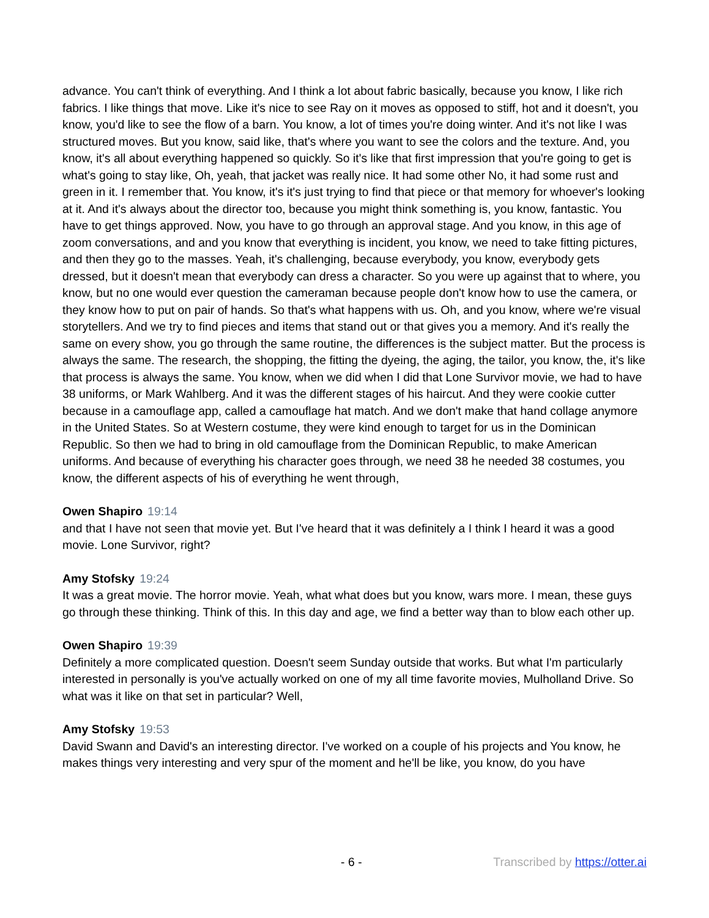advance. You can't think of everything. And I think a lot about fabric basically, because you know, I like rich fabrics. I like things that move. Like it's nice to see Ray on it moves as opposed to stiff, hot and it doesn't, you know, you'd like to see the flow of a barn. You know, a lot of times you're doing winter. And it's not like I was structured moves. But you know, said like, that's where you want to see the colors and the texture. And, you know, it's all about everything happened so quickly. So it's like that first impression that you're going to get is what's going to stay like, Oh, yeah, that jacket was really nice. It had some other No, it had some rust and green in it. I remember that. You know, it's it's just trying to find that piece or that memory for whoever's looking at it. And it's always about the director too, because you might think something is, you know, fantastic. You have to get things approved. Now, you have to go through an approval stage. And you know, in this age of zoom conversations, and and you know that everything is incident, you know, we need to take fitting pictures, and then they go to the masses. Yeah, it's challenging, because everybody, you know, everybody gets dressed, but it doesn't mean that everybody can dress a character. So you were up against that to where, you know, but no one would ever question the cameraman because people don't know how to use the camera, or they know how to put on pair of hands. So that's what happens with us. Oh, and you know, where we're visual storytellers. And we try to find pieces and items that stand out or that gives you a memory. And it's really the same on every show, you go through the same routine, the differences is the subject matter. But the process is always the same. The research, the shopping, the fitting the dyeing, the aging, the tailor, you know, the, it's like that process is always the same. You know, when we did when I did that Lone Survivor movie, we had to have 38 uniforms, or Mark Wahlberg. And it was the different stages of his haircut. And they were cookie cutter because in a camouflage app, called a camouflage hat match. And we don't make that hand collage anymore in the United States. So at Western costume, they were kind enough to target for us in the Dominican Republic. So then we had to bring in old camouflage from the Dominican Republic, to make American uniforms. And because of everything his character goes through, we need 38 he needed 38 costumes, you know, the different aspects of his of everything he went through,
Owen Shapiro 19:14
and that I have not seen that movie yet. But I've heard that it was definitely a I think I heard it was a good movie. Lone Survivor, right?
Amy Stofsky 19:24
It was a great movie. The horror movie. Yeah, what what does but you know, wars more. I mean, these guys go through these thinking. Think of this. In this day and age, we find a better way than to blow each other up.
Owen Shapiro 19:39
Definitely a more complicated question. Doesn't seem Sunday outside that works. But what I'm particularly interested in personally is you've actually worked on one of my all time favorite movies, Mulholland Drive. So what was it like on that set in particular? Well,
Amy Stofsky 19:53
David Swann and David's an interesting director. I've worked on a couple of his projects and You know, he makes things very interesting and very spur of the moment and he'll be like, you know, do you have
- 6 - Transcribed by https://otter.ai